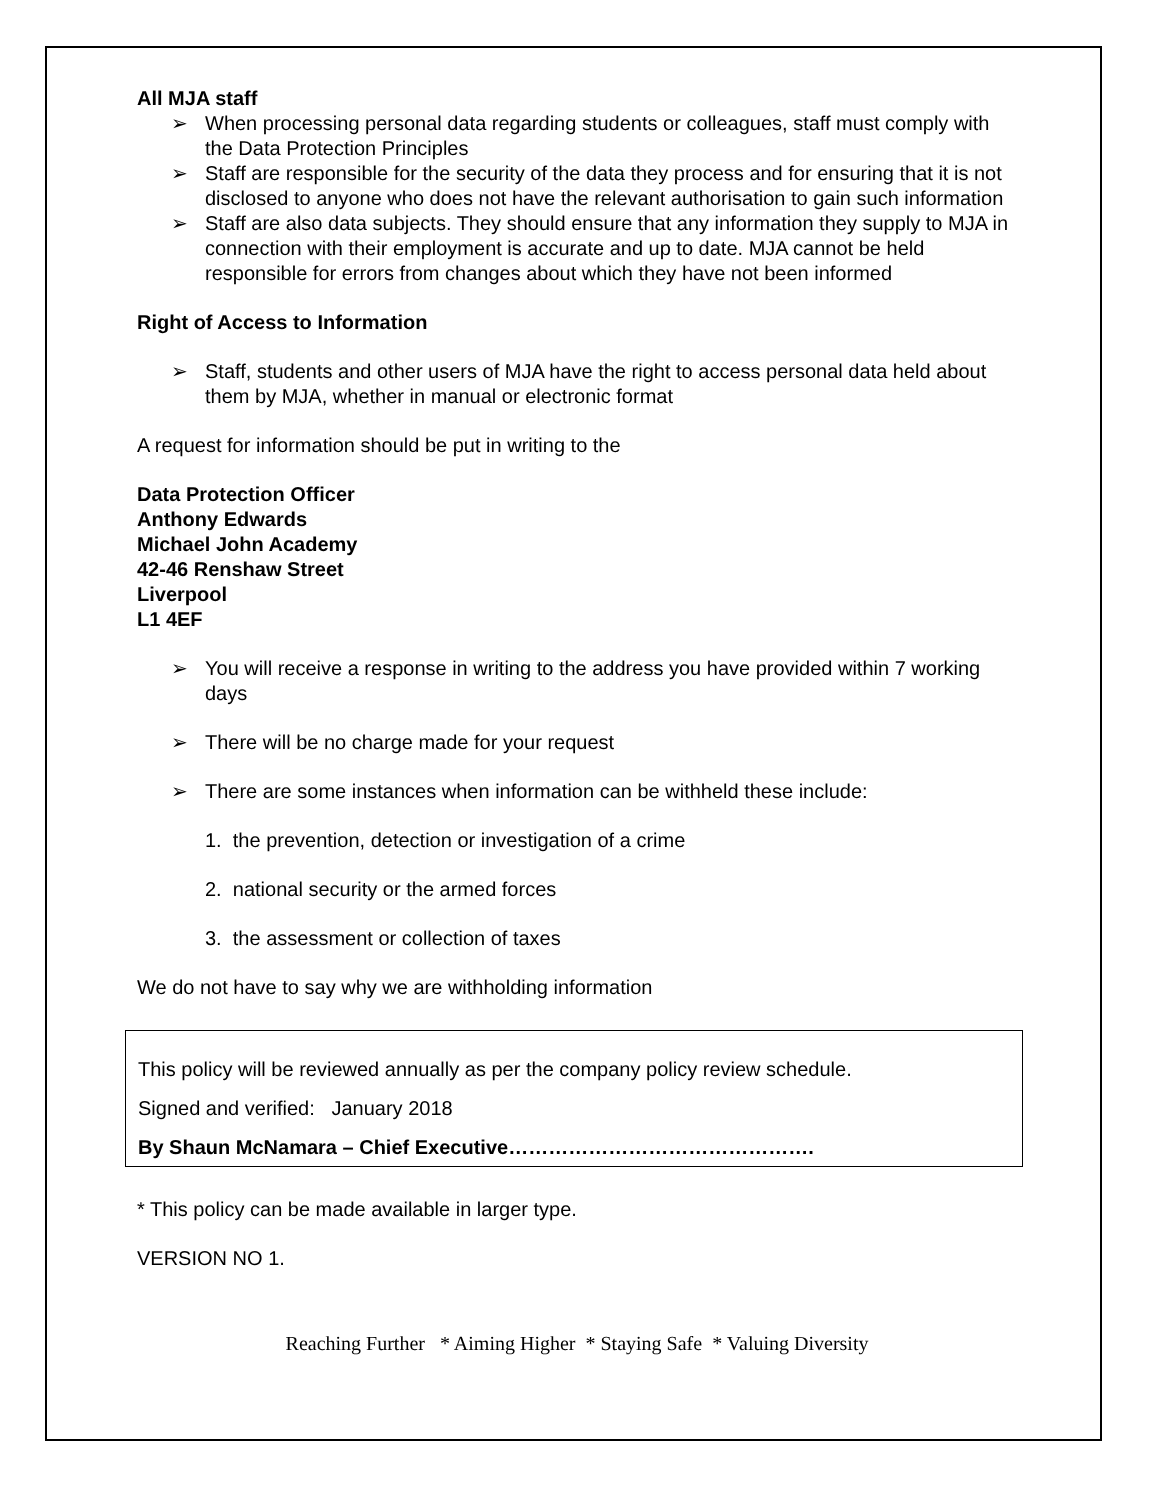All MJA staff
➢ When processing personal data regarding students or colleagues, staff must comply with the Data Protection Principles
➢ Staff are responsible for the security of the data they process and for ensuring that it is not disclosed to anyone who does not have the relevant authorisation to gain such information
➢ Staff are also data subjects. They should ensure that any information they supply to MJA in connection with their employment is accurate and up to date. MJA cannot be held responsible for errors from changes about which they have not been informed
Right of Access to Information
➢ Staff, students and other users of MJA have the right to access personal data held about them by MJA, whether in manual or electronic format
A request for information should be put in writing to the
Data Protection Officer
Anthony Edwards
Michael John Academy
42-46 Renshaw Street
Liverpool
L1 4EF
➢ You will receive a response in writing to the address you have provided within 7 working days
➢ There will be no charge made for your request
➢ There are some instances when information can be withheld these include:
1. the prevention, detection or investigation of a crime
2. national security or the armed forces
3. the assessment or collection of taxes
We do not have to say why we are withholding information
This policy will be reviewed annually as per the company policy review schedule.
Signed and verified: January 2018
By Shaun McNamara – Chief Executive……………………………………….
* This policy can be made available in larger type.
VERSION NO 1.
Reaching Further * Aiming Higher * Staying Safe * Valuing Diversity